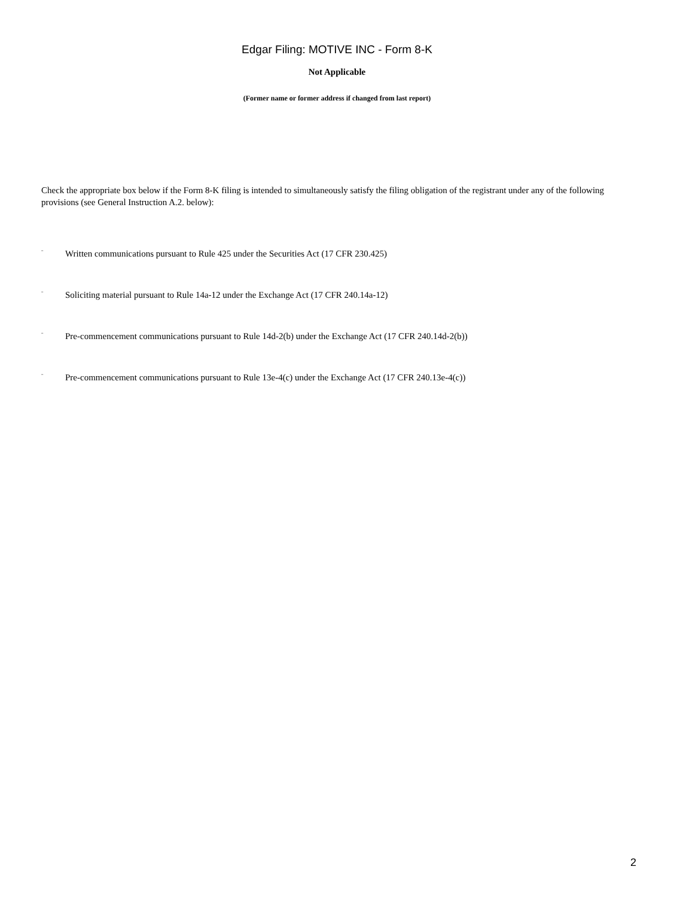Edgar Filing: MOTIVE INC - Form 8-K
Not Applicable
(Former name or former address if changed from last report)
Check the appropriate box below if the Form 8-K filing is intended to simultaneously satisfy the filing obligation of the registrant under any of the following provisions (see General Instruction A.2. below):
¨ Written communications pursuant to Rule 425 under the Securities Act (17 CFR 230.425)
¨ Soliciting material pursuant to Rule 14a-12 under the Exchange Act (17 CFR 240.14a-12)
¨ Pre-commencement communications pursuant to Rule 14d-2(b) under the Exchange Act (17 CFR 240.14d-2(b))
¨ Pre-commencement communications pursuant to Rule 13e-4(c) under the Exchange Act (17 CFR 240.13e-4(c))
2